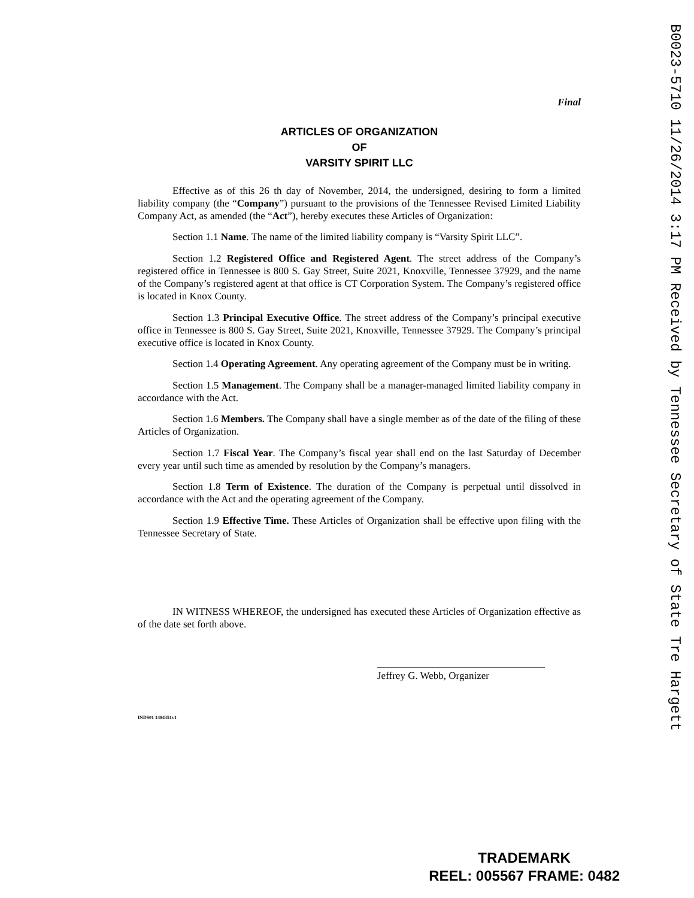Final
ARTICLES OF ORGANIZATION
OF
VARSITY SPIRIT LLC
Effective as of this 26 th day of November, 2014, the undersigned, desiring to form a limited liability company (the “Company”) pursuant to the provisions of the Tennessee Revised Limited Liability Company Act, as amended (the “Act”), hereby executes these Articles of Organization:
Section 1.1 Name. The name of the limited liability company is “Varsity Spirit LLC”.
Section 1.2 Registered Office and Registered Agent. The street address of the Company’s registered office in Tennessee is 800 S. Gay Street, Suite 2021, Knoxville, Tennessee 37929, and the name of the Company’s registered agent at that office is CT Corporation System. The Company’s registered office is located in Knox County.
Section 1.3 Principal Executive Office. The street address of the Company’s principal executive office in Tennessee is 800 S. Gay Street, Suite 2021, Knoxville, Tennessee 37929. The Company’s principal executive office is located in Knox County.
Section 1.4 Operating Agreement. Any operating agreement of the Company must be in writing.
Section 1.5 Management. The Company shall be a manager-managed limited liability company in accordance with the Act.
Section 1.6 Members. The Company shall have a single member as of the date of the filing of these Articles of Organization.
Section 1.7 Fiscal Year. The Company’s fiscal year shall end on the last Saturday of December every year until such time as amended by resolution by the Company’s managers.
Section 1.8 Term of Existence. The duration of the Company is perpetual until dissolved in accordance with the Act and the operating agreement of the Company.
Section 1.9 Effective Time. These Articles of Organization shall be effective upon filing with the Tennessee Secretary of State.
IN WITNESS WHEREOF, the undersigned has executed these Articles of Organization effective as of the date set forth above.
Jeffrey G. Webb, Organizer
INDS01 1484351v1
B0023-5710 11/26/2014 3:17 PM Received by Tennessee Secretary of State Tre Hargett
TRADEMARK
REEL: 005567 FRAME: 0482